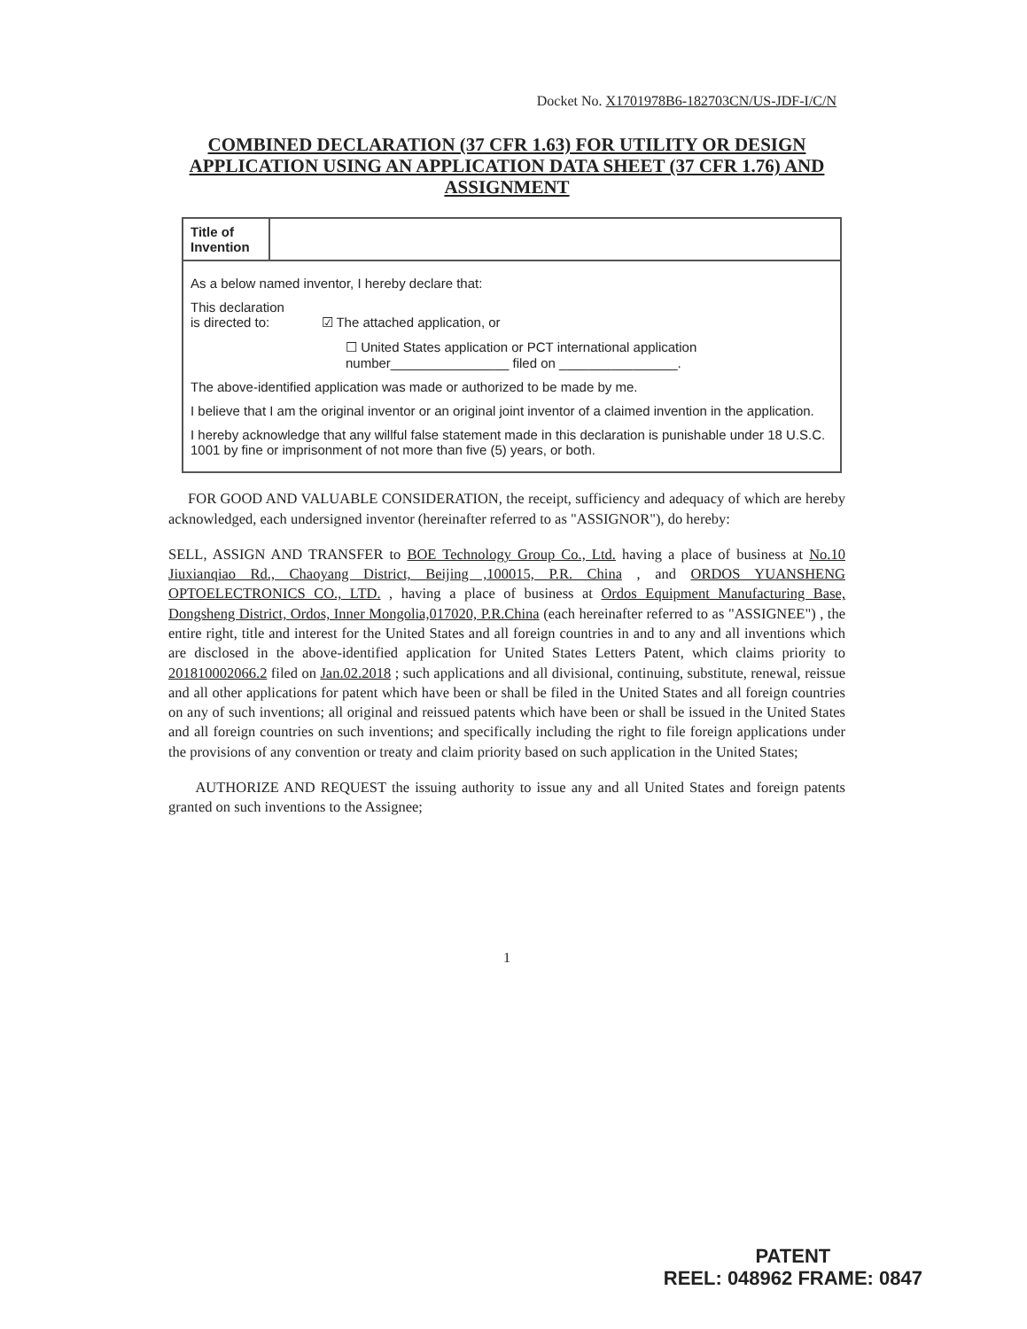Docket No. X1701978B6-182703CN/US-JDF-I/C/N
COMBINED DECLARATION (37 CFR 1.63) FOR UTILITY OR DESIGN APPLICATION USING AN APPLICATION DATA SHEET (37 CFR 1.76) AND ASSIGNMENT
| Title of Invention | |
| As a below named inventor, I hereby declare that: This declaration is directed to: ☑ The attached application, or ☐ United States application or PCT international application number________________ filed on ________________. The above-identified application was made or authorized to be made by me. I believe that I am the original inventor or an original joint inventor of a claimed invention in the application. I hereby acknowledge that any willful false statement made in this declaration is punishable under 18 U.S.C. 1001 by fine or imprisonment of not more than five (5) years, or both. | |
FOR GOOD AND VALUABLE CONSIDERATION, the receipt, sufficiency and adequacy of which are hereby acknowledged, each undersigned inventor (hereinafter referred to as "ASSIGNOR"), do hereby:
SELL, ASSIGN AND TRANSFER to BOE Technology Group Co., Ltd. having a place of business at No.10 Jiuxianqiao Rd., Chaoyang District, Beijing ,100015, P.R. China , and ORDOS YUANSHENG OPTOELECTRONICS CO., LTD. , having a place of business at Ordos Equipment Manufacturing Base, Dongsheng District, Ordos, Inner Mongolia,017020, P.R.China (each hereinafter referred to as "ASSIGNEE") , the entire right, title and interest for the United States and all foreign countries in and to any and all inventions which are disclosed in the above-identified application for United States Letters Patent, which claims priority to 201810002066.2 filed on Jan.02.2018 ; such applications and all divisional, continuing, substitute, renewal, reissue and all other applications for patent which have been or shall be filed in the United States and all foreign countries on any of such inventions; all original and reissued patents which have been or shall be issued in the United States and all foreign countries on such inventions; and specifically including the right to file foreign applications under the provisions of any convention or treaty and claim priority based on such application in the United States;
AUTHORIZE AND REQUEST the issuing authority to issue any and all United States and foreign patents granted on such inventions to the Assignee;
1
PATENT
REEL: 048962 FRAME: 0847